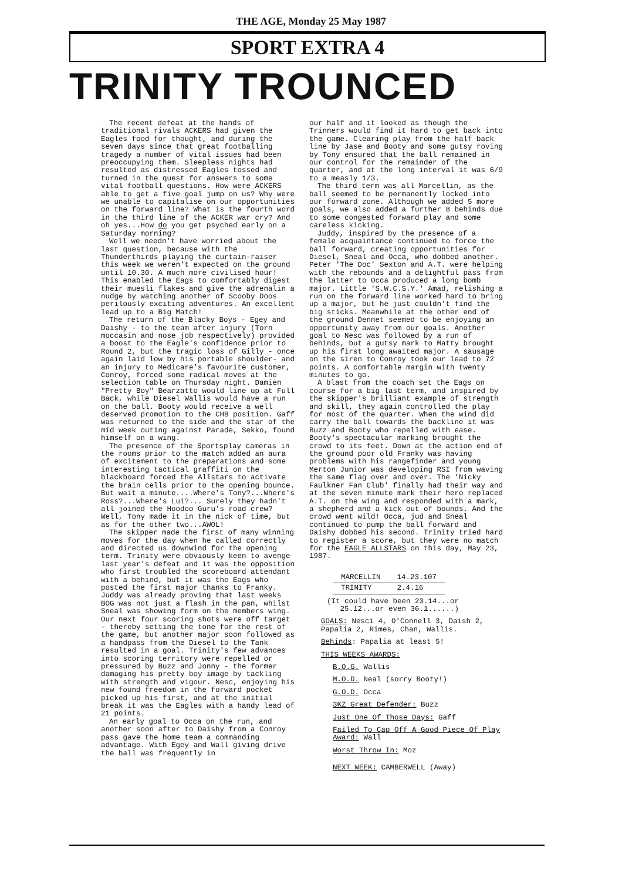THE AGE, Monday 25 May 1987
SPORT EXTRA 4
TRINITY TROUNCED
The recent defeat at the hands of traditional rivals ACKERS had given the Eagles food for thought, and during the seven days since that great footballing tragedy a number of vital issues had been preoccupying them. Sleepless nights had resulted as distressed Eagles tossed and turned in the quest for answers to some vital football questions. How were ACKERS able to get a five goal jump on us? Why were we unable to capitalise on our opportunities on the forward line? What is the fourth word in the third line of the ACKER war cry? And oh yes...How do you get psyched early on a Saturday morning?
Well we needn't have worried about the last question, because with the Thunderthirds playing the curtain-raiser this week we weren't expected on the ground until 10.30. A much more civilised hour! This enabled the Eags to comfortably digest their muesli flakes and give the adrenalin a nudge by watching another of Scooby Doos perilously exciting adventures. An excellent lead up to a Big Match!
The return of the Blacky Boys - Egey and Daishy - to the team after injury (Torn moccasin and nose job respectively) provided a boost to the Eagle's confidence prior to Round 2, but the tragic loss of Gilly - once again laid low by his portable shoulder- and an injury to Medicare's favourite customer, Conroy, forced some radical moves at the selection table on Thursday night. Damien "Pretty Boy" Bearzatto would line up at Full Back, while Diesel Wallis would have a run on the ball. Booty would receive a well deserved promotion to the CHB position. Gaff was returned to the side and the star of the mid week outing against Parade, Sekko, found himself on a wing.
The presence of the Sportsplay cameras in the rooms prior to the match added an aura of excitement to the preparations and some interesting tactical graffiti on the blackboard forced the Allstars to activate the brain cells prior to the opening bounce. But wait a minute....Where's Tony?...Where's Ross?...Where's Lui?... Surely they hadn't all joined the Hoodoo Guru's road crew? Well, Tony made it in the nick of time, but as for the other two...AWOL!
The skipper made the first of many winning moves for the day when he called correctly and directed us downwind for the opening term. Trinity were obviously keen to avenge last year's defeat and it was the opposition who first troubled the scoreboard attendant with a behind, but it was the Eags who posted the first major thanks to Franky. Juddy was already proving that last weeks BOG was not just a flash in the pan, whilst Sneal was showing form on the members wing. Our next four scoring shots were off target - thereby setting the tone for the rest of the game, but another major soon followed as a handpass from the Diesel to the Tank resulted in a goal. Trinity's few advances into scoring territory were repelled or pressured by Buzz and Jonny - the former damaging his pretty boy image by tackling with strength and vigour. Nesc, enjoying his new found freedom in the forward pocket picked up his first, and at the initial break it was the Eagles with a handy lead of 21 points.
An early goal to Occa on the run, and another soon after to Daishy from a Conroy pass gave the home team a commanding advantage. With Egey and Wall giving drive the ball was frequently in
our half and it looked as though the Trinners would find it hard to get back into the game. Clearing play from the half back line by Jase and Booty and some gutsy roving by Tony ensured that the ball remained in our control for the remainder of the quarter, and at the long interval it was 6/9 to a measly 1/3.
The third term was all Marcellin, as the ball seemed to be permanently locked into our forward zone. Although we added 5 more goals, we also added a further 8 behinds due to some congested forward play and some careless kicking.
Juddy, inspired by the presence of a female acquaintance continued to force the ball forward, creating opportunities for Diesel, Sneal and Occa, who dobbed another. Peter 'The Doc' Sexton and A.T. were helping with the rebounds and a delightful pass from the latter to Occa produced a long bomb major. Little 'S.W.C.S.Y.' Amad, relishing a run on the forward line worked hard to bring up a major, but he just couldn't find the big sticks. Meanwhile at the other end of the ground Dennet seemed to be enjoying an opportunity away from our goals. Another goal to Nesc was followed by a run of behinds, but a gutsy mark to Matty brought up his first long awaited major. A sausage on the siren to Conroy took our lead to 72 points. A comfortable margin with twenty minutes to go.
A blast from the coach set the Eags on course for a big last term, and inspired by the skipper's brilliant example of strength and skill, they again controlled the play for most of the quarter. When the wind did carry the ball towards the backline it was Buzz and Booty who repelled with ease. Booty's spectacular marking brought the crowd to its feet. Down at the action end of the ground poor old Franky was having problems with his rangefinder and young Merton Junior was developing RSI from waving the same flag over and over. The 'Nicky Faulkner Fan Club' finally had their way and at the seven minute mark their hero replaced A.T. on the wing and responded with a mark, a shepherd and a kick out of bounds. And the crowd went wild! Occa, jud and Sneal continued to pump the ball forward and Daishy dobbed his second. Trinity tried hard to register a score, but they were no match for the EAGLE ALLSTARS on this day, May 23, 1987.
| MARCELLIN | 14.23.107 |
| TRINITY | 2.4.16 |
(It could have been 23.14...or
25.12...or even 36.1......)
GOALS: Nesci 4, O'Connell 3, Daish 2, Papalia 2, Rimes, Chan, Wallis.
Behinds: Papalia at least 5!
THIS WEEKS AWARDS:
B.O.G. Wallis
M.O.D. Neal (sorry Booty!)
G.O.D. Occa
3KZ Great Defender: Buzz
Just One Of Those Days: Gaff
Failed To Cap Off A Good Piece Of Play Award: Wall
Worst Throw In: Moz
NEXT WEEK: CAMBERWELL (Away)